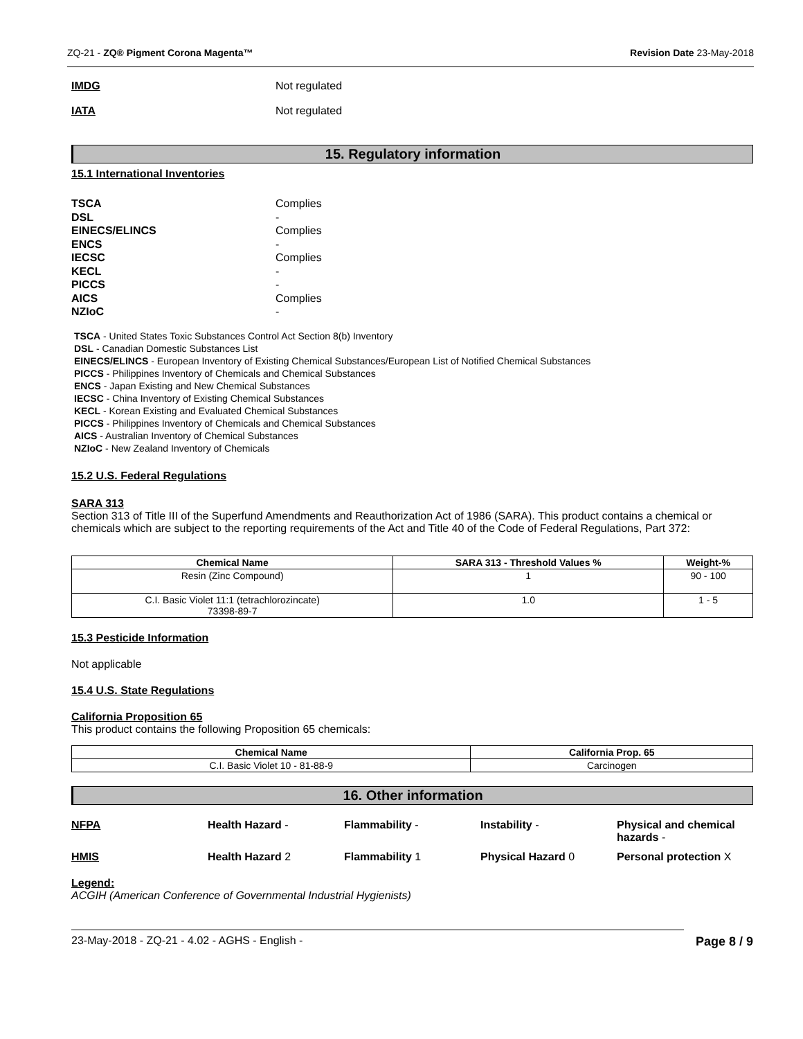ZQ-21 - ZQ® Pigment Corona Magenta™
Revision Date 23-May-2018
IMDG Not regulated
IATA Not regulated
15. Regulatory information
15.1 International Inventories
TSCA
Complies
DSL
-
EINECS/ELINCS
Complies
ENCS
-
IECSC
Complies
KECL
-
PICCS
-
AICS
Complies
NZIoC
-
TSCA - United States Toxic Substances Control Act Section 8(b) Inventory
DSL - Canadian Domestic Substances List
EINECS/ELINCS - European Inventory of Existing Chemical Substances/European List of Notified Chemical Substances
PICCS - Philippines Inventory of Chemicals and Chemical Substances
ENCS - Japan Existing and New Chemical Substances
IECSC - China Inventory of Existing Chemical Substances
KECL - Korean Existing and Evaluated Chemical Substances
PICCS - Philippines Inventory of Chemicals and Chemical Substances
AICS - Australian Inventory of Chemical Substances
NZIoC - New Zealand Inventory of Chemicals
15.2 U.S. Federal Regulations
SARA 313
Section 313 of Title III of the Superfund Amendments and Reauthorization Act of 1986 (SARA). This product contains a chemical or chemicals which are subject to the reporting requirements of the Act and Title 40 of the Code of Federal Regulations, Part 372:
| Chemical Name | SARA 313 - Threshold Values % | Weight-% |
| --- | --- | --- |
| Resin (Zinc Compound) | 1 | 90 - 100 |
| C.I. Basic Violet 11:1 (tetrachlorozincate) 73398-89-7 | 1.0 | 1 - 5 |
15.3 Pesticide Information
Not applicable
15.4 U.S. State Regulations
California Proposition 65
This product contains the following Proposition 65 chemicals:
| Chemical Name | California Prop. 65 |
| --- | --- |
| C.I. Basic Violet 10 - 81-88-9 | Carcinogen |
16. Other information
NFPA
Health Hazard -
Flammability -
Instability -
Physical and chemical hazards -
HMIS
Health Hazard 2
Flammability 1
Physical Hazard 0
Personal protection X
Legend:
ACGIH (American Conference of Governmental Industrial Hygienists)
23-May-2018 - ZQ-21 - 4.02 - AGHS - English - Page 8 / 9